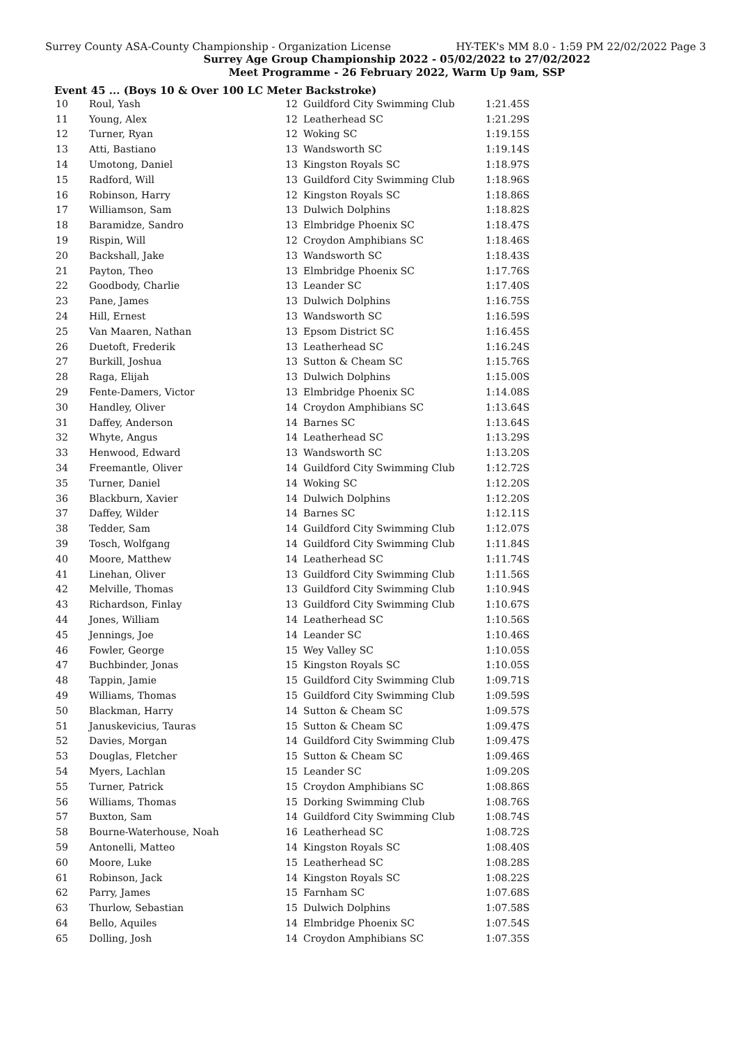Surrey County ASA-County Championship - Organization License HY-TEK's MM 8.0 - 1:59 PM 22/02/2022 Page 3
Surrey Age Group Championship 2022 - 05/02/2022 to 27/02/2022
Meet Programme - 26 February 2022, Warm Up 9am, SSP
Event 45 ... (Boys 10 & Over 100 LC Meter Backstroke)
| 10 | Roul, Yash | 12 | Guildford City Swimming Club | 1:21.45S |
| 11 | Young, Alex | 12 | Leatherhead SC | 1:21.29S |
| 12 | Turner, Ryan | 12 | Woking SC | 1:19.15S |
| 13 | Atti, Bastiano | 13 | Wandsworth SC | 1:19.14S |
| 14 | Umotong, Daniel | 13 | Kingston Royals SC | 1:18.97S |
| 15 | Radford, Will | 13 | Guildford City Swimming Club | 1:18.96S |
| 16 | Robinson, Harry | 12 | Kingston Royals SC | 1:18.86S |
| 17 | Williamson, Sam | 13 | Dulwich Dolphins | 1:18.82S |
| 18 | Baramidze, Sandro | 13 | Elmbridge Phoenix SC | 1:18.47S |
| 19 | Rispin, Will | 12 | Croydon Amphibians SC | 1:18.46S |
| 20 | Backshall, Jake | 13 | Wandsworth SC | 1:18.43S |
| 21 | Payton, Theo | 13 | Elmbridge Phoenix SC | 1:17.76S |
| 22 | Goodbody, Charlie | 13 | Leander SC | 1:17.40S |
| 23 | Pane, James | 13 | Dulwich Dolphins | 1:16.75S |
| 24 | Hill, Ernest | 13 | Wandsworth SC | 1:16.59S |
| 25 | Van Maaren, Nathan | 13 | Epsom District SC | 1:16.45S |
| 26 | Duetoft, Frederik | 13 | Leatherhead SC | 1:16.24S |
| 27 | Burkill, Joshua | 13 | Sutton & Cheam SC | 1:15.76S |
| 28 | Raga, Elijah | 13 | Dulwich Dolphins | 1:15.00S |
| 29 | Fente-Damers, Victor | 13 | Elmbridge Phoenix SC | 1:14.08S |
| 30 | Handley, Oliver | 14 | Croydon Amphibians SC | 1:13.64S |
| 31 | Daffey, Anderson | 14 | Barnes SC | 1:13.64S |
| 32 | Whyte, Angus | 14 | Leatherhead SC | 1:13.29S |
| 33 | Henwood, Edward | 13 | Wandsworth SC | 1:13.20S |
| 34 | Freemantle, Oliver | 14 | Guildford City Swimming Club | 1:12.72S |
| 35 | Turner, Daniel | 14 | Woking SC | 1:12.20S |
| 36 | Blackburn, Xavier | 14 | Dulwich Dolphins | 1:12.20S |
| 37 | Daffey, Wilder | 14 | Barnes SC | 1:12.11S |
| 38 | Tedder, Sam | 14 | Guildford City Swimming Club | 1:12.07S |
| 39 | Tosch, Wolfgang | 14 | Guildford City Swimming Club | 1:11.84S |
| 40 | Moore, Matthew | 14 | Leatherhead SC | 1:11.74S |
| 41 | Linehan, Oliver | 13 | Guildford City Swimming Club | 1:11.56S |
| 42 | Melville, Thomas | 13 | Guildford City Swimming Club | 1:10.94S |
| 43 | Richardson, Finlay | 13 | Guildford City Swimming Club | 1:10.67S |
| 44 | Jones, William | 14 | Leatherhead SC | 1:10.56S |
| 45 | Jennings, Joe | 14 | Leander SC | 1:10.46S |
| 46 | Fowler, George | 15 | Wey Valley SC | 1:10.05S |
| 47 | Buchbinder, Jonas | 15 | Kingston Royals SC | 1:10.05S |
| 48 | Tappin, Jamie | 15 | Guildford City Swimming Club | 1:09.71S |
| 49 | Williams, Thomas | 15 | Guildford City Swimming Club | 1:09.59S |
| 50 | Blackman, Harry | 14 | Sutton & Cheam SC | 1:09.57S |
| 51 | Januskevicius, Tauras | 15 | Sutton & Cheam SC | 1:09.47S |
| 52 | Davies, Morgan | 14 | Guildford City Swimming Club | 1:09.47S |
| 53 | Douglas, Fletcher | 15 | Sutton & Cheam SC | 1:09.46S |
| 54 | Myers, Lachlan | 15 | Leander SC | 1:09.20S |
| 55 | Turner, Patrick | 15 | Croydon Amphibians SC | 1:08.86S |
| 56 | Williams, Thomas | 15 | Dorking Swimming Club | 1:08.76S |
| 57 | Buxton, Sam | 14 | Guildford City Swimming Club | 1:08.74S |
| 58 | Bourne-Waterhouse, Noah | 16 | Leatherhead SC | 1:08.72S |
| 59 | Antonelli, Matteo | 14 | Kingston Royals SC | 1:08.40S |
| 60 | Moore, Luke | 15 | Leatherhead SC | 1:08.28S |
| 61 | Robinson, Jack | 14 | Kingston Royals SC | 1:08.22S |
| 62 | Parry, James | 15 | Farnham SC | 1:07.68S |
| 63 | Thurlow, Sebastian | 15 | Dulwich Dolphins | 1:07.58S |
| 64 | Bello, Aquiles | 14 | Elmbridge Phoenix SC | 1:07.54S |
| 65 | Dolling, Josh | 14 | Croydon Amphibians SC | 1:07.35S |